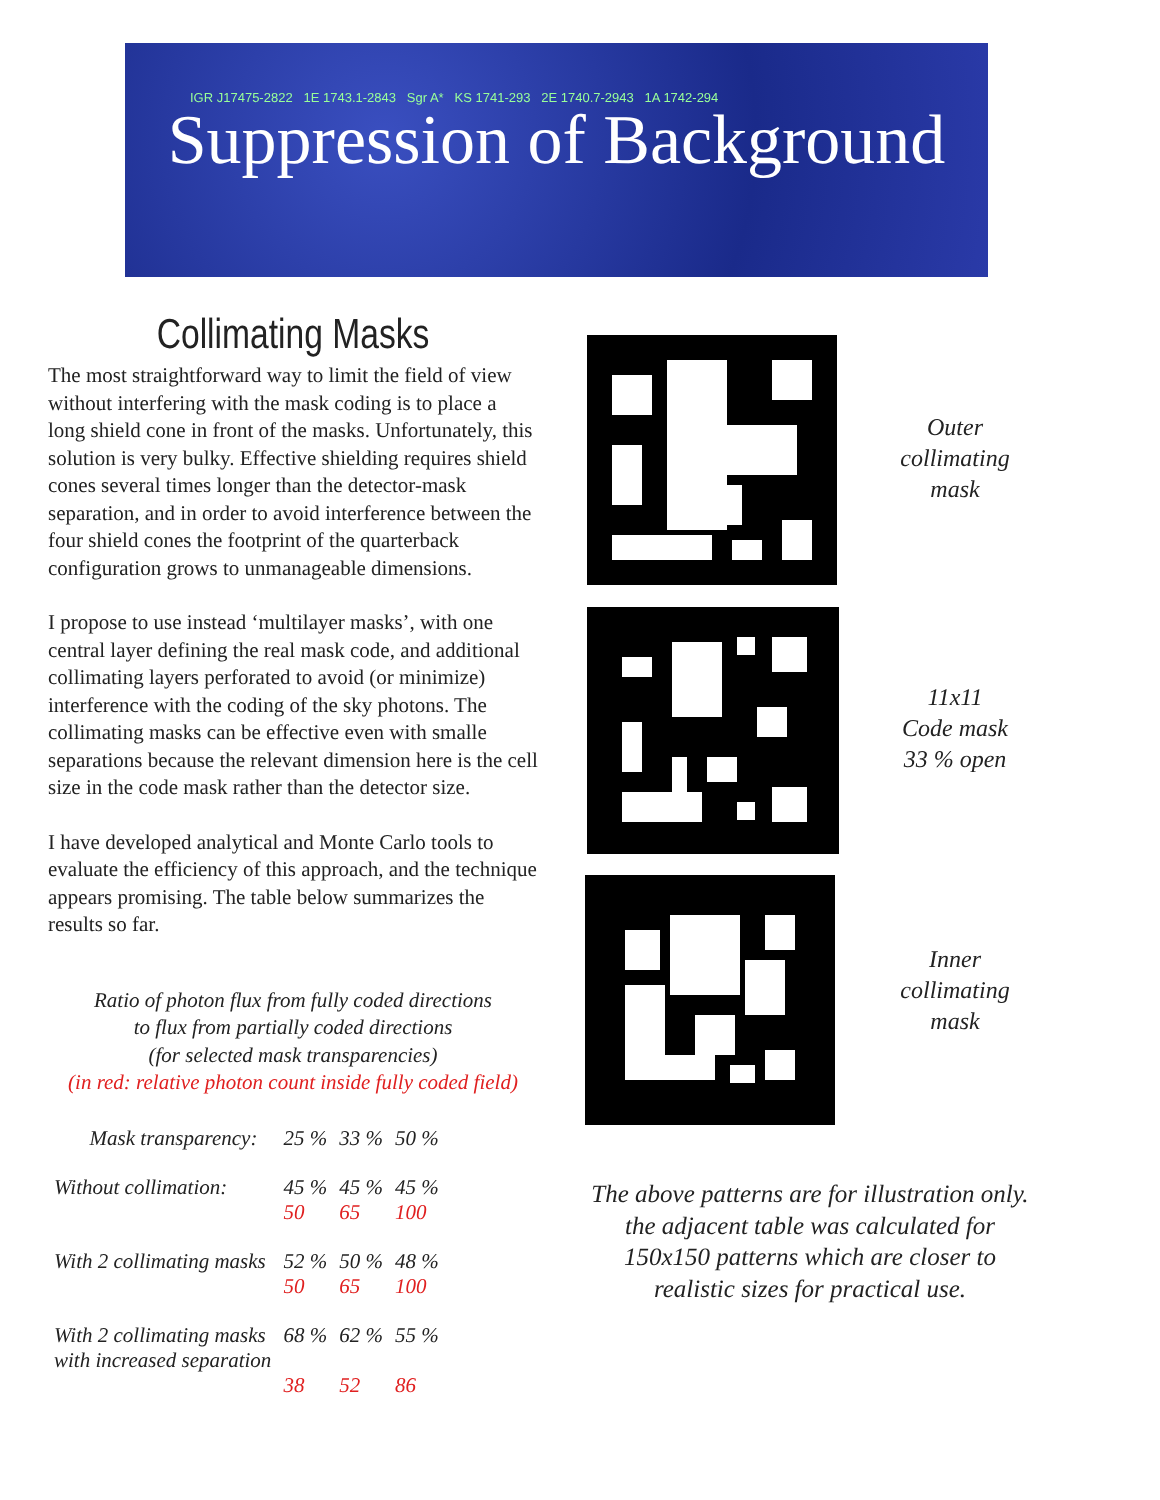IGR J17475-2822 1E 1743.1-2843 Sgr A* KS 1741-293 2E 1740.7-2943 1A 1742-294
Suppression of Background
Collimating Masks
The most straightforward way to limit the field of view without interfering with the mask coding is to place a long shield cone in front of the masks. Unfortunately, this solution is very bulky. Effective shielding requires shield cones several times longer than the detector-mask separation, and in order to avoid interference between the four shield cones the footprint of the quarterback configuration grows to unmanageable dimensions.
I propose to use instead ‘multilayer masks’, with one central layer defining the real mask code, and additional collimating layers perforated to avoid (or minimize) interference with the coding of the sky photons. The collimating masks can be effective even with smalle separations because the relevant dimension here is the cell size in the code mask rather than the detector size.
I have developed analytical and Monte Carlo tools to evaluate the efficiency of this approach, and the technique appears promising. The table below summarizes the results so far.
Ratio of photon flux from fully coded directions
to flux from partially coded directions
(for selected mask transparencies)
(in red: relative photon count inside fully coded field)
| Mask transparency: | 25 % | 33 % | 50 % |
| --- | --- | --- | --- |
| Without collimation: | 45 % 50 | 45 % 65 | 45 % 100 |
| With 2 collimating masks | 52 % 50 | 50 % 65 | 48 % 100 |
| With 2 collimating masks with increased separation | 68 % 38 | 62 % 52 | 55 % 86 |
Outer
collimating
mask
11x11
Code mask
33 % open
Inner
collimating
mask
The above patterns are for illustration only. the adjacent table was calculated for 150x150 patterns which are closer to realistic sizes for practical use.